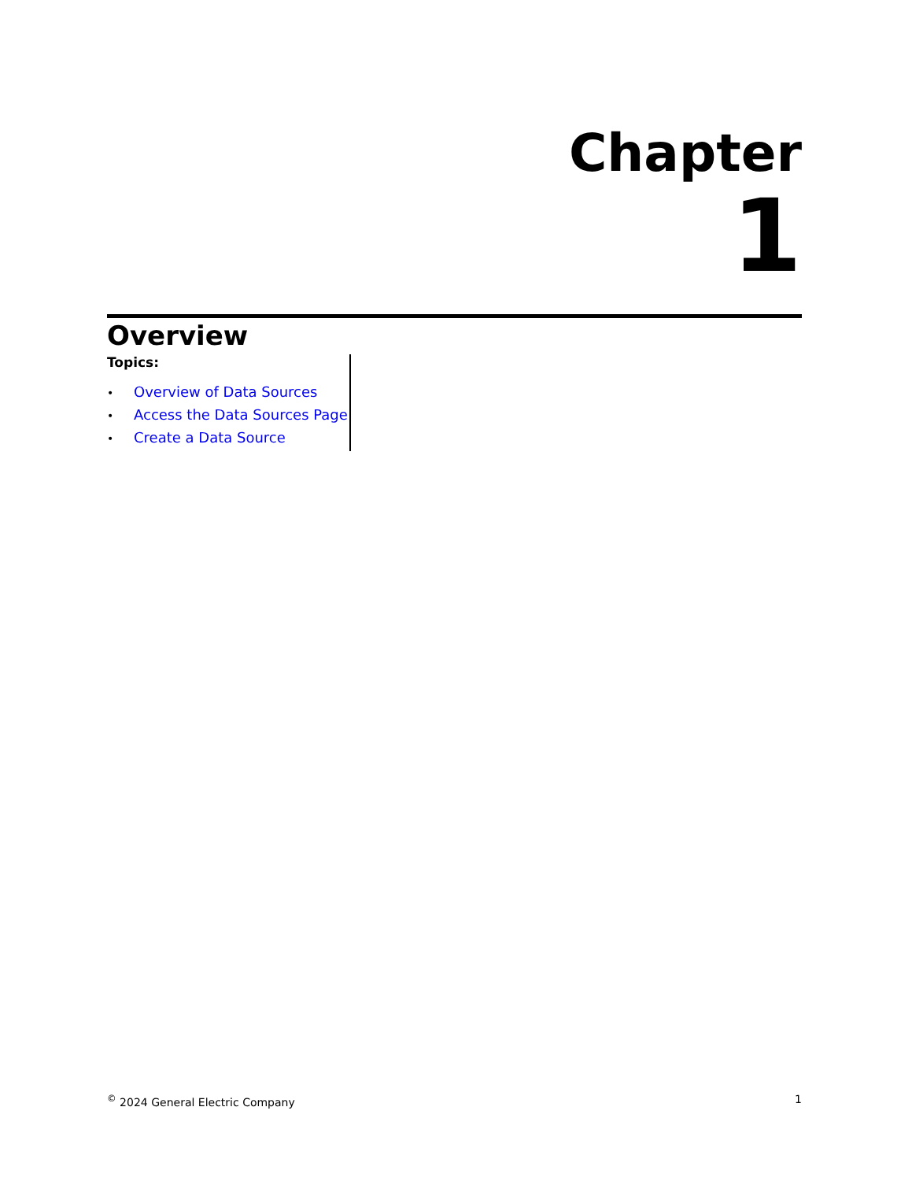Chapter
1
Overview
Topics:
• Overview of Data Sources
• Access the Data Sources Page
• Create a Data Source
<sup>©</sup> 2024 General Electric Company
1